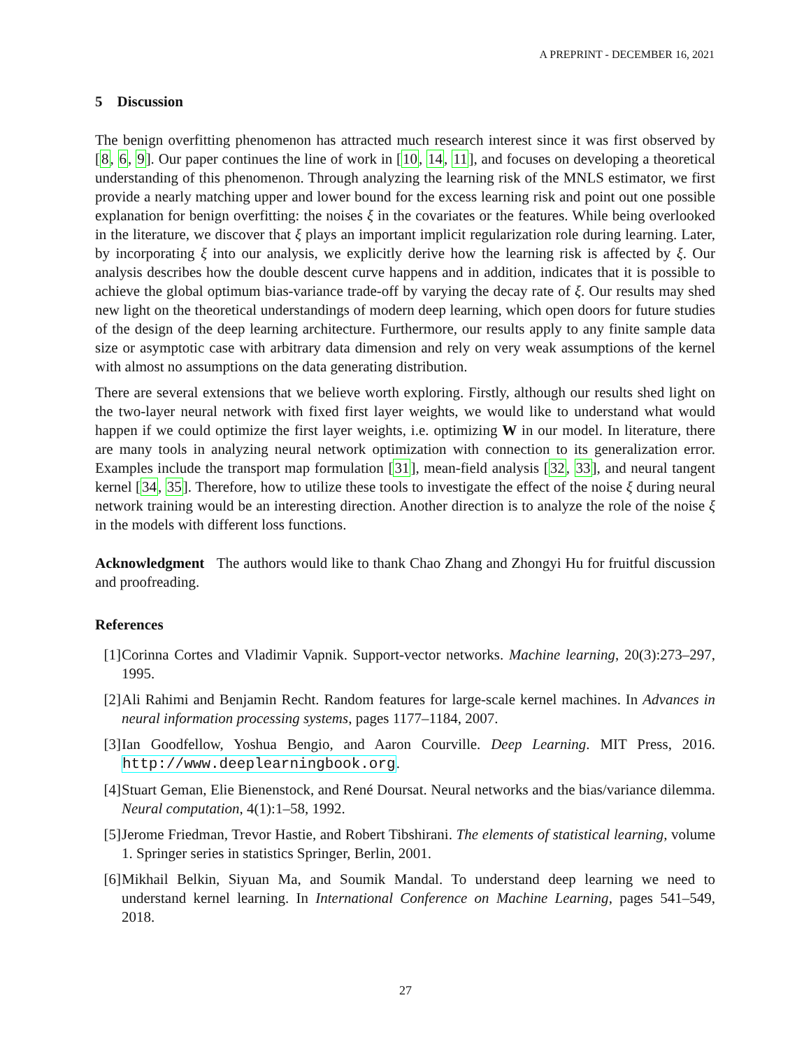A PREPRINT - DECEMBER 16, 2021
5 Discussion
The benign overfitting phenomenon has attracted much research interest since it was first observed by [8, 6, 9]. Our paper continues the line of work in [10, 14, 11], and focuses on developing a theoretical understanding of this phenomenon. Through analyzing the learning risk of the MNLS estimator, we first provide a nearly matching upper and lower bound for the excess learning risk and point out one possible explanation for benign overfitting: the noises ξ in the covariates or the features. While being overlooked in the literature, we discover that ξ plays an important implicit regularization role during learning. Later, by incorporating ξ into our analysis, we explicitly derive how the learning risk is affected by ξ. Our analysis describes how the double descent curve happens and in addition, indicates that it is possible to achieve the global optimum bias-variance trade-off by varying the decay rate of ξ. Our results may shed new light on the theoretical understandings of modern deep learning, which open doors for future studies of the design of the deep learning architecture. Furthermore, our results apply to any finite sample data size or asymptotic case with arbitrary data dimension and rely on very weak assumptions of the kernel with almost no assumptions on the data generating distribution.
There are several extensions that we believe worth exploring. Firstly, although our results shed light on the two-layer neural network with fixed first layer weights, we would like to understand what would happen if we could optimize the first layer weights, i.e. optimizing W in our model. In literature, there are many tools in analyzing neural network optimization with connection to its generalization error. Examples include the transport map formulation [31], mean-field analysis [32, 33], and neural tangent kernel [34, 35]. Therefore, how to utilize these tools to investigate the effect of the noise ξ during neural network training would be an interesting direction. Another direction is to analyze the role of the noise ξ in the models with different loss functions.
Acknowledgment The authors would like to thank Chao Zhang and Zhongyi Hu for fruitful discussion and proofreading.
References
[1] Corinna Cortes and Vladimir Vapnik. Support-vector networks. Machine learning, 20(3):273–297, 1995.
[2] Ali Rahimi and Benjamin Recht. Random features for large-scale kernel machines. In Advances in neural information processing systems, pages 1177–1184, 2007.
[3] Ian Goodfellow, Yoshua Bengio, and Aaron Courville. Deep Learning. MIT Press, 2016. http://www.deeplearningbook.org.
[4] Stuart Geman, Elie Bienenstock, and René Doursat. Neural networks and the bias/variance dilemma. Neural computation, 4(1):1–58, 1992.
[5] Jerome Friedman, Trevor Hastie, and Robert Tibshirani. The elements of statistical learning, volume 1. Springer series in statistics Springer, Berlin, 2001.
[6] Mikhail Belkin, Siyuan Ma, and Soumik Mandal. To understand deep learning we need to understand kernel learning. In International Conference on Machine Learning, pages 541–549, 2018.
27